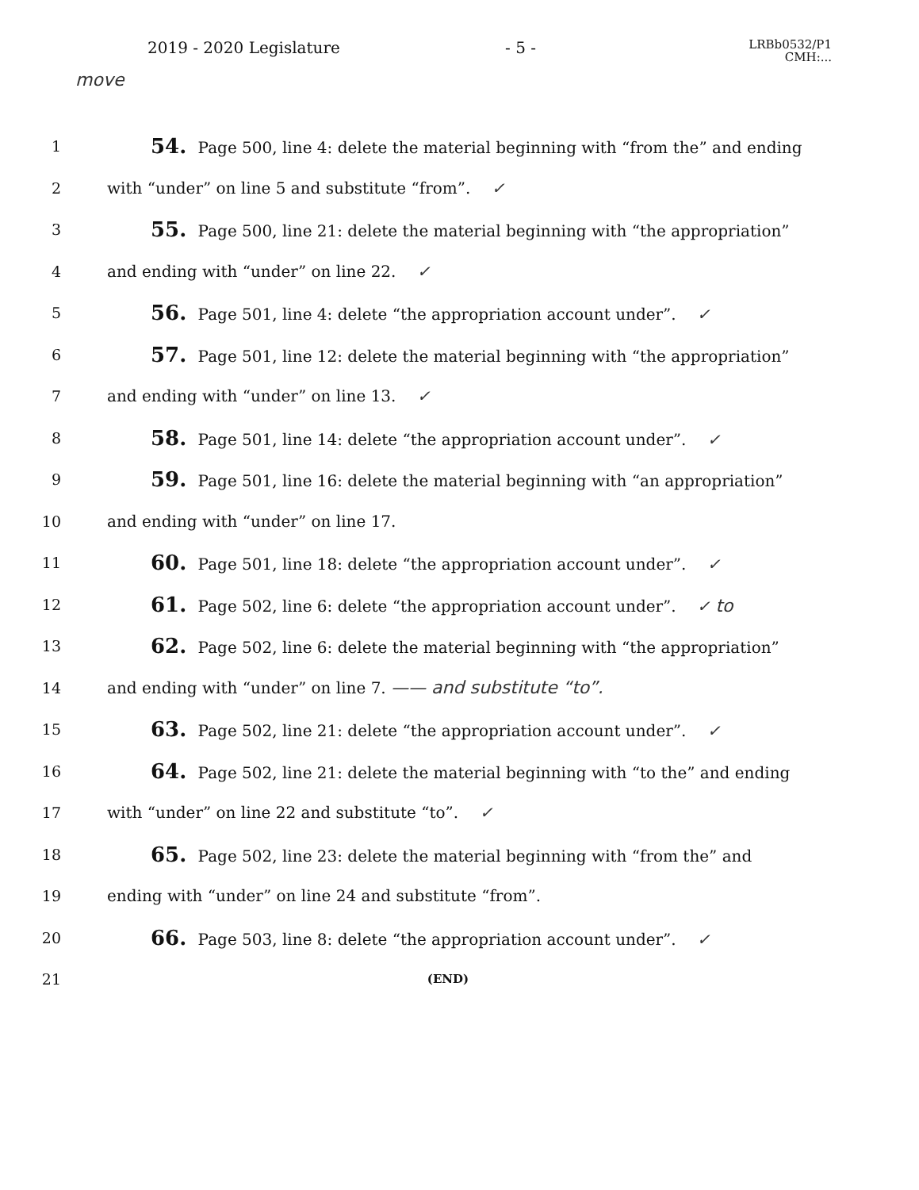2019 - 2020 Legislature - 5 - LRBb0532/P1
CMH:...
move
1 54. Page 500, line 4: delete the material beginning with “from the” and ending
2 with “under” on line 5 and substitute “from”. ✓
3 55. Page 500, line 21: delete the material beginning with “the appropriation”
4 and ending with “under” on line 22. ✓
5 56. Page 501, line 4: delete “the appropriation account under”. ✓
6 57. Page 501, line 12: delete the material beginning with “the appropriation”
7 and ending with “under” on line 13. ✓
8 58. Page 501, line 14: delete “the appropriation account under”. ✓
9 59. Page 501, line 16: delete the material beginning with “an appropriation”
10 and ending with “under” on line 17.
11 60. Page 501, line 18: delete “the appropriation account under”. ✓
12 61. Page 502, line 6: delete “the appropriation account under”. ✓ to
13 62. Page 502, line 6: delete the material beginning with “the appropriation”
14 and ending with “under” on line 7. —— and substitute “to”.
15 63. Page 502, line 21: delete “the appropriation account under”. ✓
16 64. Page 502, line 21: delete the material beginning with “to the” and ending
17 with “under” on line 22 and substitute “to”. ✓
18 65. Page 502, line 23: delete the material beginning with “from the” and
19 ending with “under” on line 24 and substitute “from”.
20 66. Page 503, line 8: delete “the appropriation account under”. ✓
21 (END)